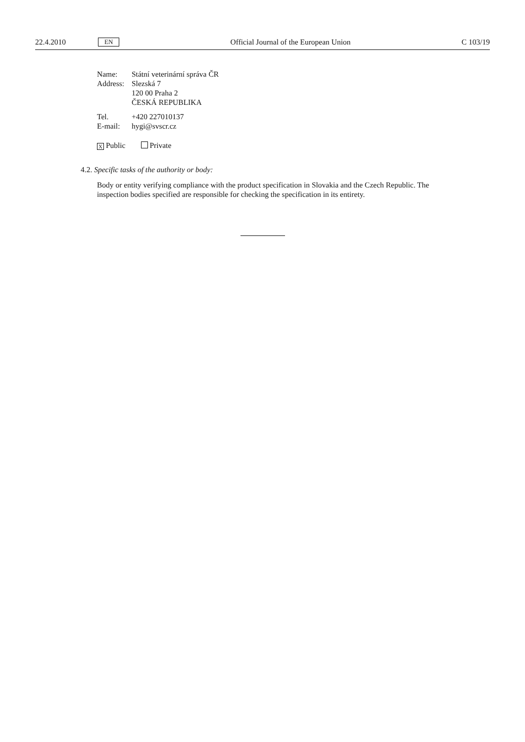22.4.2010 EN Official Journal of the European Union C 103/19
| Name: | Státní veterinární správa ČR |
| Address: | Slezská 7 120 00 Praha 2 ČESKÁ REPUBLIKA |
| Tel. | +420 227010137 |
| E-mail: | hygi@svscr.cz |
X Public Private
4.2. Specific tasks of the authority or body:
Body or entity verifying compliance with the product specification in Slovakia and the Czech Republic. The inspection bodies specified are responsible for checking the specification in its entirety.